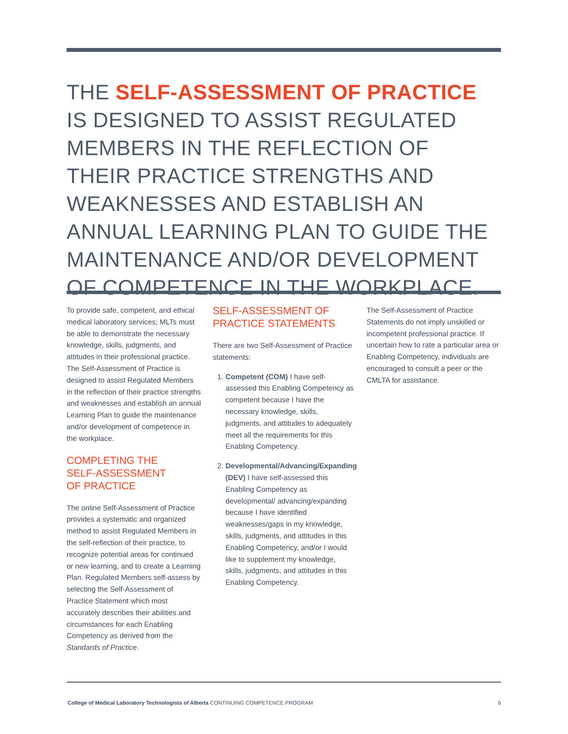THE SELF-ASSESSMENT OF PRACTICE IS DESIGNED TO ASSIST REGULATED MEMBERS IN THE REFLECTION OF THEIR PRACTICE STRENGTHS AND WEAKNESSES AND ESTABLISH AN ANNUAL LEARNING PLAN TO GUIDE THE MAINTENANCE AND/OR DEVELOPMENT OF COMPETENCE IN THE WORKPLACE.
To provide safe, competent, and ethical medical laboratory services; MLTs must be able to demonstrate the necessary knowledge, skills, judgments, and attitudes in their professional practice. The Self-Assessment of Practice is designed to assist Regulated Members in the reflection of their practice strengths and weaknesses and establish an annual Learning Plan to guide the maintenance and/or development of competence in the workplace.
COMPLETING THE
SELF-ASSESSMENT
OF PRACTICE
The online Self-Assessment of Practice provides a systematic and organized method to assist Regulated Members in the self-reflection of their practice, to recognize potential areas for continued or new learning, and to create a Learning Plan. Regulated Members self-assess by selecting the Self-Assessment of Practice Statement which most accurately describes their abilities and circumstances for each Enabling Competency as derived from the Standards of Practice.
SELF-ASSESSMENT OF
PRACTICE STATEMENTS
There are two Self-Assessment of Practice statements:
1. Competent (COM) I have self-assessed this Enabling Competency as competent because I have the necessary knowledge, skills, judgments, and attitudes to adequately meet all the requirements for this Enabling Competency.
2. Developmental/Advancing/Expanding (DEV) I have self-assessed this Enabling Competency as developmental/ advancing/expanding because I have identified weaknesses/gaps in my knowledge, skills, judgments, and attitudes in this Enabling Competency, and/or I would like to supplement my knowledge, skills, judgments, and attitudes in this Enabling Competency.
The Self-Assessment of Practice Statements do not imply unskilled or incompetent professional practice. If uncertain how to rate a particular area or Enabling Competency, individuals are encouraged to consult a peer or the CMLTA for assistance.
College of Medical Laboratory Technologists of Alberta CONTINUING COMPETENCE PROGRAM 6